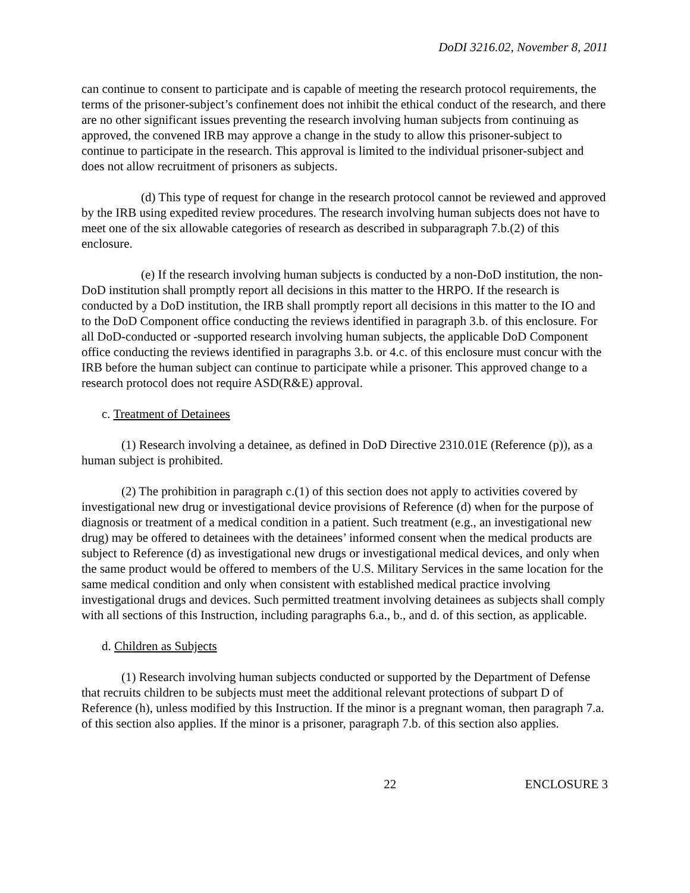DoDI 3216.02, November 8, 2011
can continue to consent to participate and is capable of meeting the research protocol requirements, the terms of the prisoner-subject’s confinement does not inhibit the ethical conduct of the research, and there are no other significant issues preventing the research involving human subjects from continuing as approved, the convened IRB may approve a change in the study to allow this prisoner-subject to continue to participate in the research. This approval is limited to the individual prisoner-subject and does not allow recruitment of prisoners as subjects.
(d) This type of request for change in the research protocol cannot be reviewed and approved by the IRB using expedited review procedures. The research involving human subjects does not have to meet one of the six allowable categories of research as described in subparagraph 7.b.(2) of this enclosure.
(e) If the research involving human subjects is conducted by a non-DoD institution, the non-DoD institution shall promptly report all decisions in this matter to the HRPO. If the research is conducted by a DoD institution, the IRB shall promptly report all decisions in this matter to the IO and to the DoD Component office conducting the reviews identified in paragraph 3.b. of this enclosure. For all DoD-conducted or -supported research involving human subjects, the applicable DoD Component office conducting the reviews identified in paragraphs 3.b. or 4.c. of this enclosure must concur with the IRB before the human subject can continue to participate while a prisoner. This approved change to a research protocol does not require ASD(R&E) approval.
c. Treatment of Detainees
(1) Research involving a detainee, as defined in DoD Directive 2310.01E (Reference (p)), as a human subject is prohibited.
(2) The prohibition in paragraph c.(1) of this section does not apply to activities covered by investigational new drug or investigational device provisions of Reference (d) when for the purpose of diagnosis or treatment of a medical condition in a patient. Such treatment (e.g., an investigational new drug) may be offered to detainees with the detainees’ informed consent when the medical products are subject to Reference (d) as investigational new drugs or investigational medical devices, and only when the same product would be offered to members of the U.S. Military Services in the same location for the same medical condition and only when consistent with established medical practice involving investigational drugs and devices. Such permitted treatment involving detainees as subjects shall comply with all sections of this Instruction, including paragraphs 6.a., b., and d. of this section, as applicable.
d. Children as Subjects
(1) Research involving human subjects conducted or supported by the Department of Defense that recruits children to be subjects must meet the additional relevant protections of subpart D of Reference (h), unless modified by this Instruction. If the minor is a pregnant woman, then paragraph 7.a. of this section also applies. If the minor is a prisoner, paragraph 7.b. of this section also applies.
22 ENCLOSURE 3